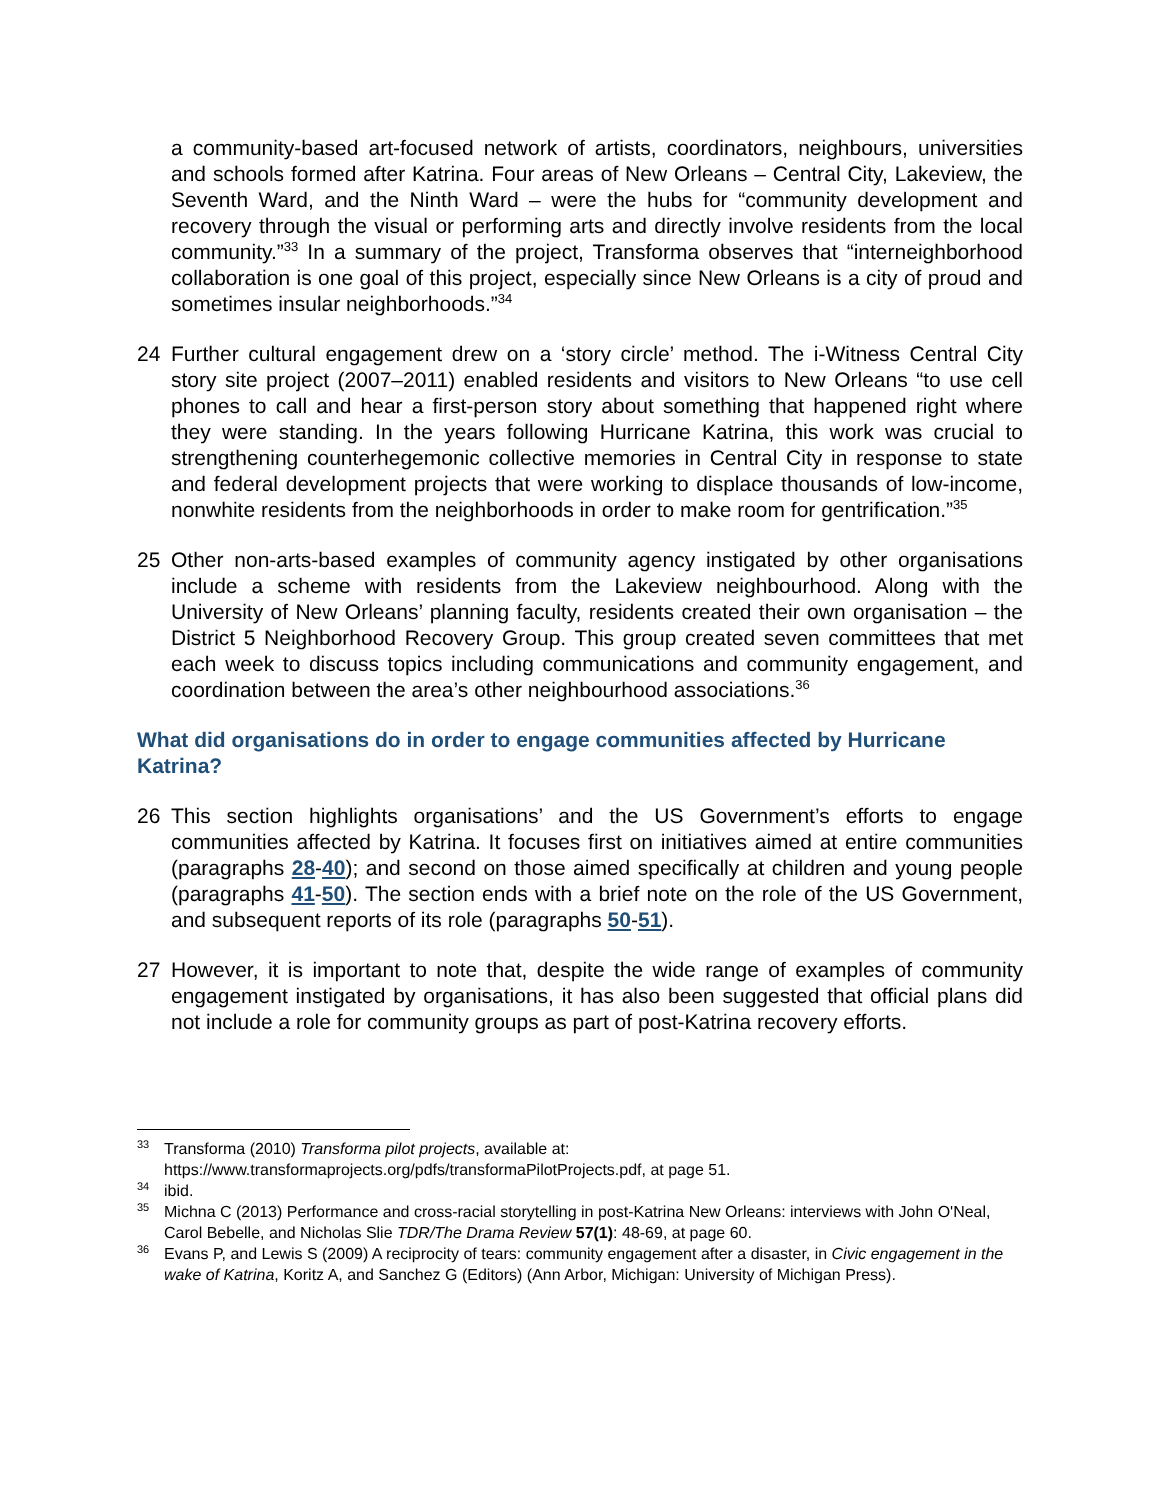a community-based art-focused network of artists, coordinators, neighbours, universities and schools formed after Katrina. Four areas of New Orleans – Central City, Lakeview, the Seventh Ward, and the Ninth Ward – were the hubs for “community development and recovery through the visual or performing arts and directly involve residents from the local community.”<sup>33</sup> In a summary of the project, Transforma observes that “interneighborhood collaboration is one goal of this project, especially since New Orleans is a city of proud and sometimes insular neighborhoods.”<sup>34</sup>
24 Further cultural engagement drew on a ‘story circle’ method. The i-Witness Central City story site project (2007–2011) enabled residents and visitors to New Orleans “to use cell phones to call and hear a first-person story about something that happened right where they were standing. In the years following Hurricane Katrina, this work was crucial to strengthening counterhegemonic collective memories in Central City in response to state and federal development projects that were working to displace thousands of low-income, nonwhite residents from the neighborhoods in order to make room for gentrification.”<sup>35</sup>
25 Other non-arts-based examples of community agency instigated by other organisations include a scheme with residents from the Lakeview neighbourhood. Along with the University of New Orleans’ planning faculty, residents created their own organisation – the District 5 Neighborhood Recovery Group. This group created seven committees that met each week to discuss topics including communications and community engagement, and coordination between the area’s other neighbourhood associations.<sup>36</sup>
What did organisations do in order to engage communities affected by Hurricane Katrina?
26 This section highlights organisations’ and the US Government’s efforts to engage communities affected by Katrina. It focuses first on initiatives aimed at entire communities (paragraphs 28-40); and second on those aimed specifically at children and young people (paragraphs 41-50). The section ends with a brief note on the role of the US Government, and subsequent reports of its role (paragraphs 50-51).
27 However, it is important to note that, despite the wide range of examples of community engagement instigated by organisations, it has also been suggested that official plans did not include a role for community groups as part of post-Katrina recovery efforts.
<sup>33</sup> Transforma (2010) Transforma pilot projects, available at: https://www.transformaprojects.org/pdfs/transformaPilotProjects.pdf, at page 51.
<sup>34</sup> ibid.
<sup>35</sup> Michna C (2013) Performance and cross-racial storytelling in post-Katrina New Orleans: interviews with John O'Neal, Carol Bebelle, and Nicholas Slie TDR/The Drama Review 57(1): 48-69, at page 60.
<sup>36</sup> Evans P, and Lewis S (2009) A reciprocity of tears: community engagement after a disaster, in Civic engagement in the wake of Katrina, Koritz A, and Sanchez G (Editors) (Ann Arbor, Michigan: University of Michigan Press).